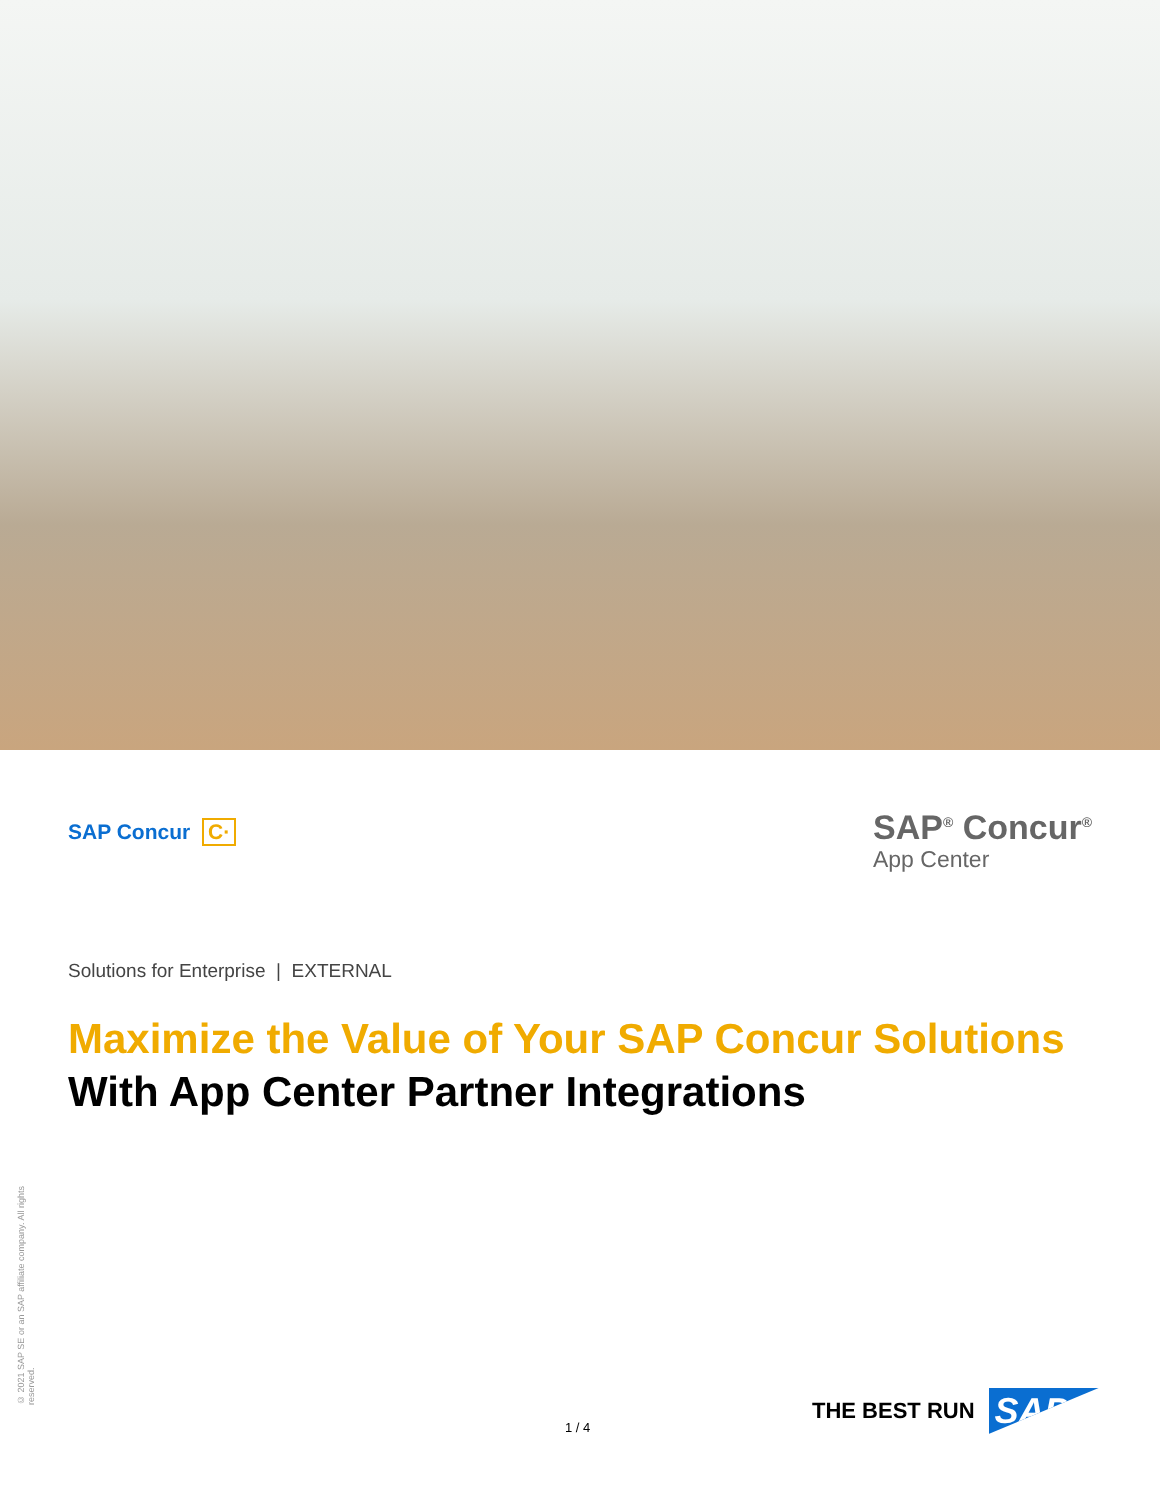SAP Concur C·
SAP<sup>®</sup> Concur<sup>®</sup>
App Center
Solutions for Enterprise | EXTERNAL
Maximize the Value of Your SAP Concur Solutions
With App Center Partner Integrations
© 2021 SAP SE or an SAP affiliate company. All rights reserved.
1 / 4
THE BEST RUN SAP